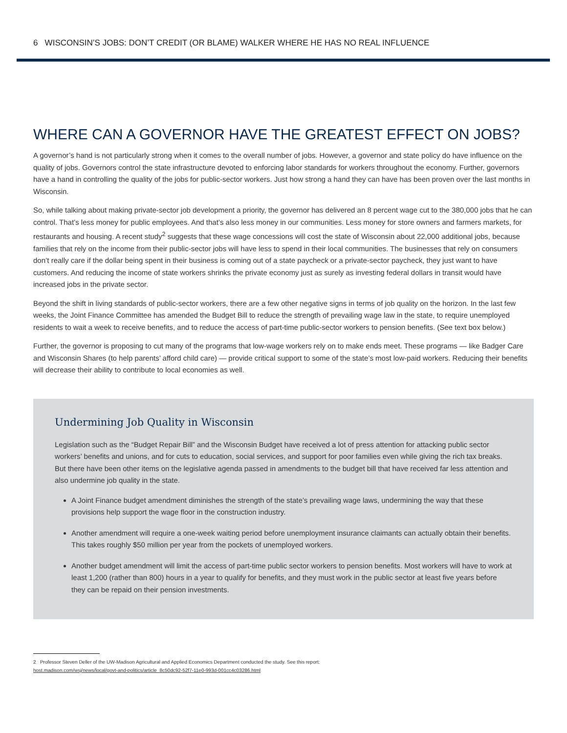6 WISCONSIN’S JOBS: DON’T CREDIT (OR BLAME) WALKER WHERE HE HAS NO REAL INFLUENCE
WHERE CAN A GOVERNOR HAVE THE GREATEST EFFECT ON JOBS?
A governor’s hand is not particularly strong when it comes to the overall number of jobs. However, a governor and state policy do have influence on the quality of jobs. Governors control the state infrastructure devoted to enforcing labor standards for workers throughout the economy. Further, governors have a hand in controlling the quality of the jobs for public-sector workers. Just how strong a hand they can have has been proven over the last months in Wisconsin.
So, while talking about making private-sector job development a priority, the governor has delivered an 8 percent wage cut to the 380,000 jobs that he can control. That’s less money for public employees. And that’s also less money in our communities. Less money for store owners and farmers markets, for restaurants and housing. A recent study<sup>2</sup> suggests that these wage concessions will cost the state of Wisconsin about 22,000 additional jobs, because families that rely on the income from their public-sector jobs will have less to spend in their local communities. The businesses that rely on consumers don’t really care if the dollar being spent in their business is coming out of a state paycheck or a private-sector paycheck, they just want to have customers. And reducing the income of state workers shrinks the private economy just as surely as investing federal dollars in transit would have increased jobs in the private sector.
Beyond the shift in living standards of public-sector workers, there are a few other negative signs in terms of job quality on the horizon. In the last few weeks, the Joint Finance Committee has amended the Budget Bill to reduce the strength of prevailing wage law in the state, to require unemployed residents to wait a week to receive benefits, and to reduce the access of part-time public-sector workers to pension benefits. (See text box below.)
Further, the governor is proposing to cut many of the programs that low-wage workers rely on to make ends meet. These programs — like Badger Care and Wisconsin Shares (to help parents’ afford child care) — provide critical support to some of the state’s most low-paid workers. Reducing their benefits will decrease their ability to contribute to local economies as well.
Undermining Job Quality in Wisconsin
Legislation such as the “Budget Repair Bill” and the Wisconsin Budget have received a lot of press attention for attacking public sector workers’ benefits and unions, and for cuts to education, social services, and support for poor families even while giving the rich tax breaks. But there have been other items on the legislative agenda passed in amendments to the budget bill that have received far less attention and also undermine job quality in the state.
A Joint Finance budget amendment diminishes the strength of the state’s prevailing wage laws, undermining the way that these provisions help support the wage floor in the construction industry.
Another amendment will require a one-week waiting period before unemployment insurance claimants can actually obtain their benefits. This takes roughly $50 million per year from the pockets of unemployed workers.
Another budget amendment will limit the access of part-time public sector workers to pension benefits. Most workers will have to work at least 1,200 (rather than 800) hours in a year to qualify for benefits, and they must work in the public sector at least five years before they can be repaid on their pension investments.
2 Professor Steven Deller of the UW-Madison Agricultural and Applied Economics Department conducted the study. See this report:
host.madison.com/wsj/news/local/govt-and-politics/article_8c50dc92-52f7-11e0-993d-001cc4c03286.html